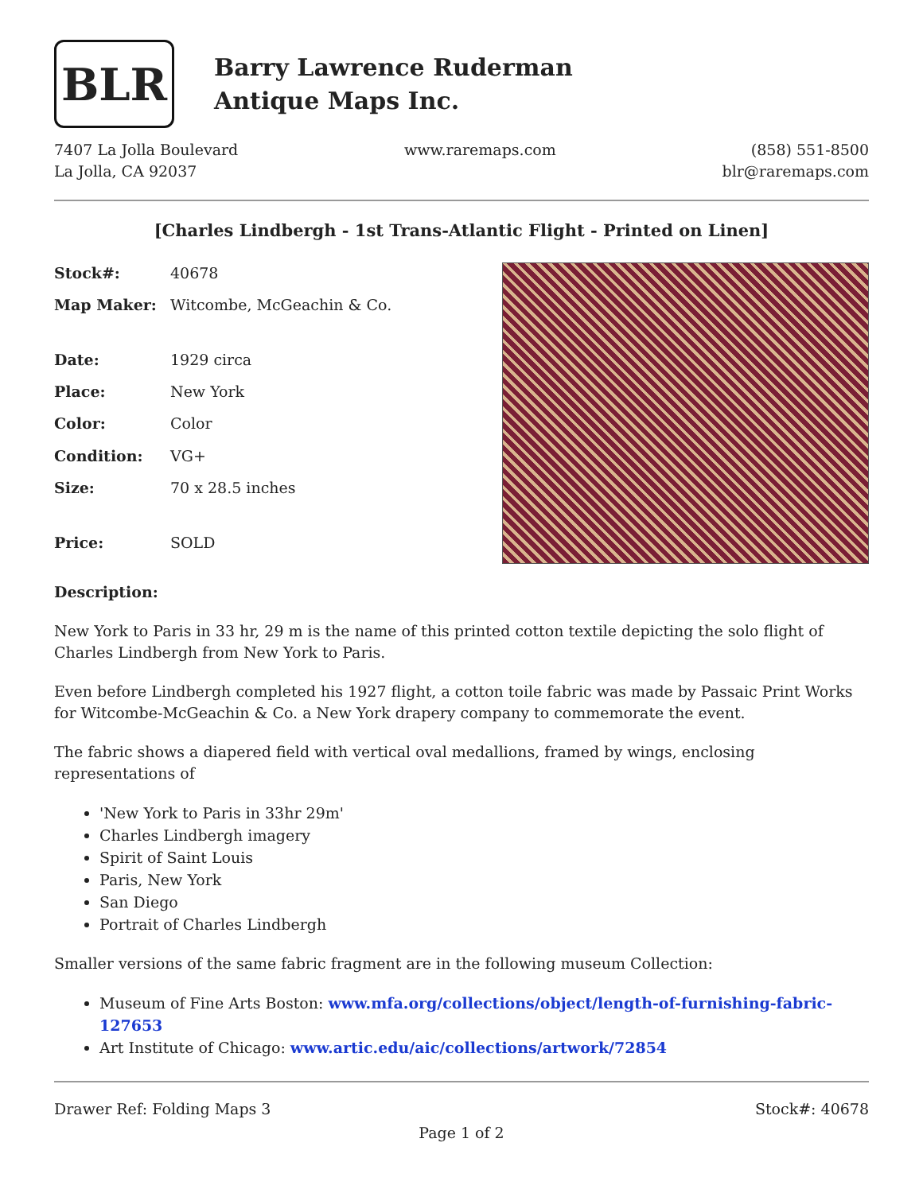BLR
Barry Lawrence Ruderman
Antique Maps Inc.
7407 La Jolla Boulevard
La Jolla, CA 92037
www.raremaps.com (858) 551-8500
blr@raremaps.com
[Charles Lindbergh - 1st Trans-Atlantic Flight - Printed on Linen]
| Stock#: | 40678 |
| Map Maker: | Witcombe, McGeachin & Co. |
| Date: | 1929 circa |
| Place: | New York |
| Color: | Color |
| Condition: | VG+ |
| Size: | 70 x 28.5 inches |
| Price: | SOLD |
Description:
New York to Paris in 33 hr, 29 m is the name of this printed cotton textile depicting the solo flight of Charles Lindbergh from New York to Paris.
Even before Lindbergh completed his 1927 flight, a cotton toile fabric was made by Passaic Print Works for Witcombe-McGeachin & Co. a New York drapery company to commemorate the event.
The fabric shows a diapered field with vertical oval medallions, framed by wings, enclosing representations of
'New York to Paris in 33hr 29m'
Charles Lindbergh imagery
Spirit of Saint Louis
Paris, New York
San Diego
Portrait of Charles Lindbergh
Smaller versions of the same fabric fragment are in the following museum Collection:
Museum of Fine Arts Boston: www.mfa.org/collections/object/length-of-furnishing-fabric-127653
Art Institute of Chicago: www.artic.edu/aic/collections/artwork/72854
Drawer Ref: Folding Maps 3 Stock#: 40678
Page 1 of 2